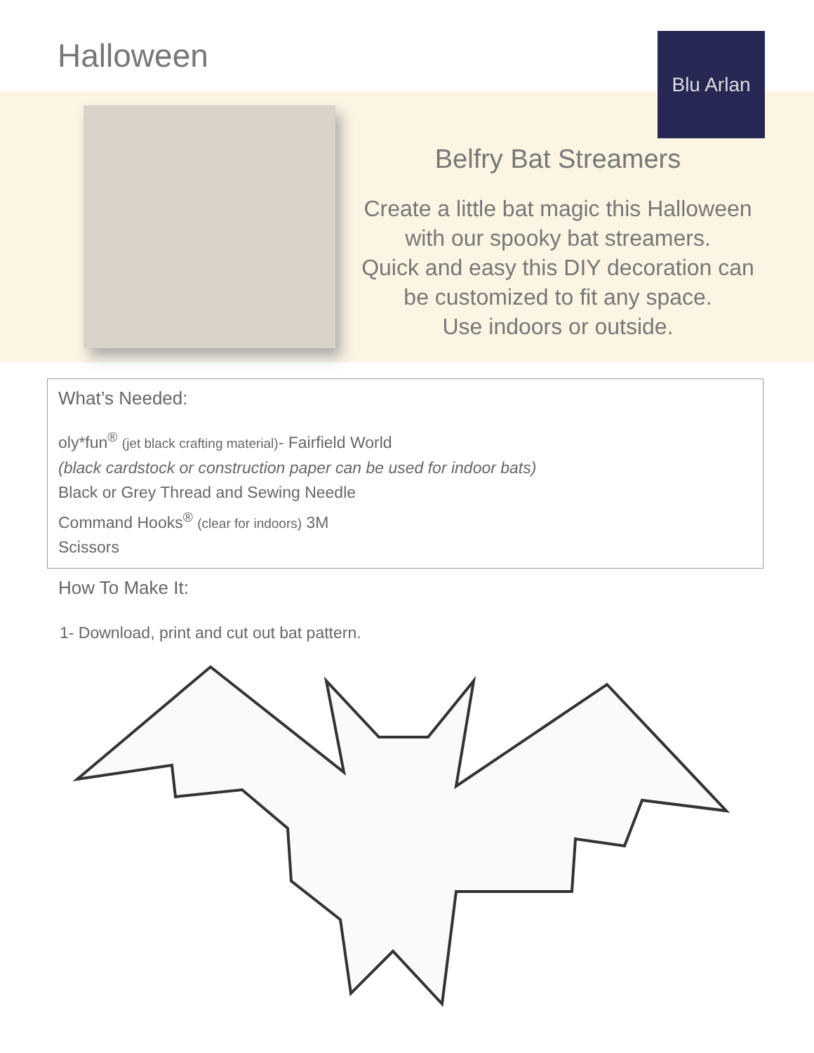Halloween Blu Arlan
Belfry Bat Streamers
Create a little bat magic this Halloween
with our spooky bat streamers.
Quick and easy this DIY decoration can
be customized to fit any space.
Use indoors or outside.
What’s Needed:
oly*fun<sup>®</sup> (jet black crafting material)- Fairfield World
(black cardstock or construction paper can be used for indoor bats)
Black or Grey Thread and Sewing Needle
Command Hooks<sup>®</sup> (clear for indoors) 3M
Scissors
How To Make It:
1- Download, print and cut out bat pattern.